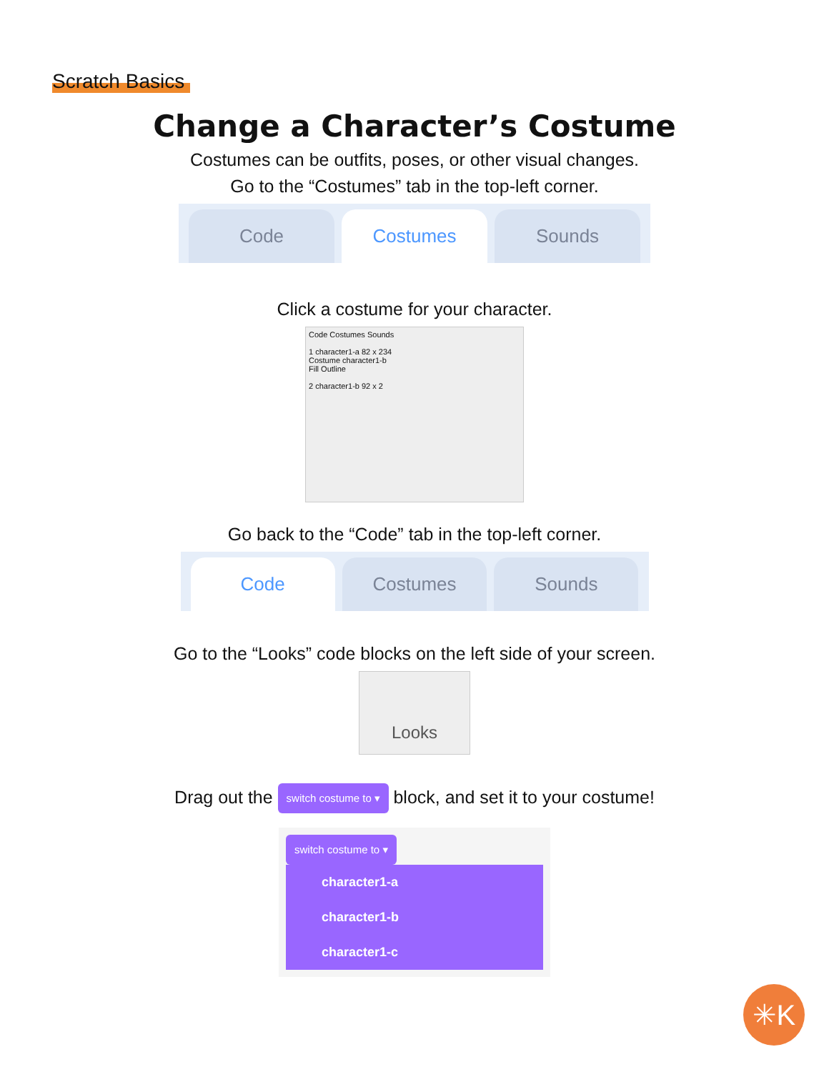Scratch Basics
Change a Character’s Costume
Costumes can be outfits, poses, or other visual changes.
Go to the “Costumes” tab in the top-left corner.
Code Costumes Sounds
Click a costume for your character.
Code Costumes Sounds
1 character1-a 82 x 234
Costume character1-b
Fill Outline
2 character1-b 92 x 2
Go back to the “Code” tab in the top-left corner.
Code Costumes Sounds
Go to the “Looks” code blocks on the left side of your screen.
Looks
Drag out the switch costume to ▾ block, and set it to your costume!
switch costume to ▾
character1-a
character1-b
character1-c
✳K